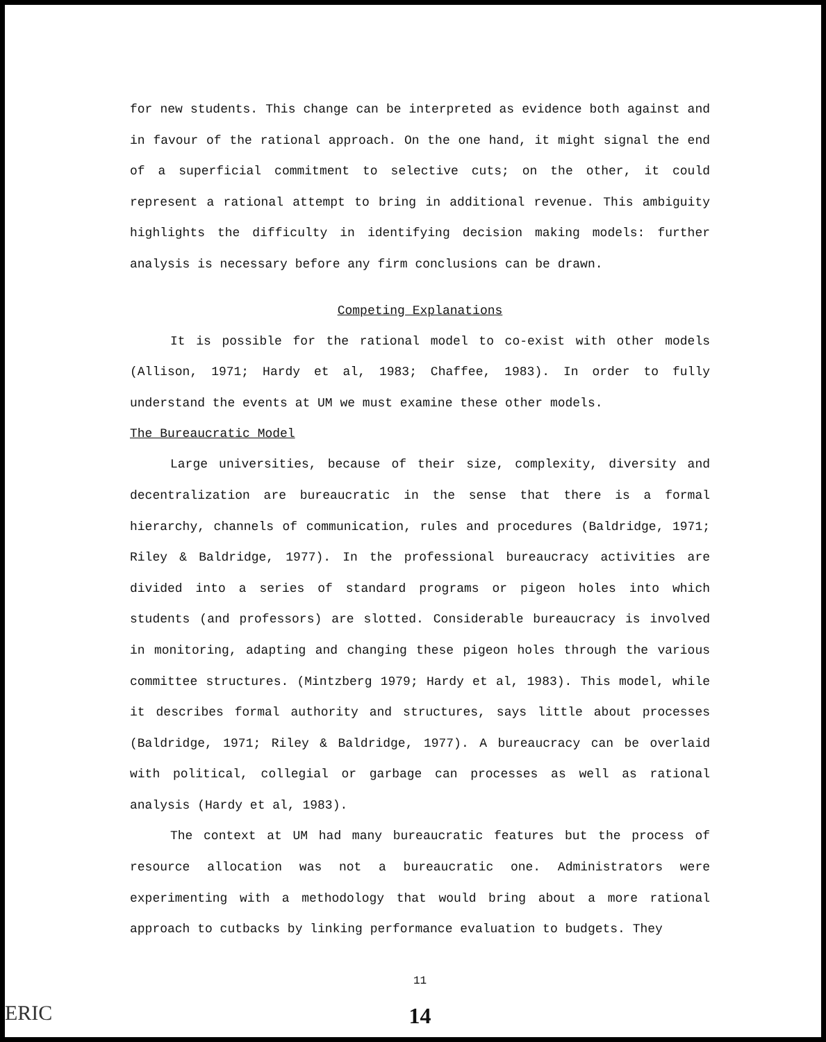for new students. This change can be interpreted as evidence both against and in favour of the rational approach. On the one hand, it might signal the end of a superficial commitment to selective cuts; on the other, it could represent a rational attempt to bring in additional revenue. This ambiguity highlights the difficulty in identifying decision making models: further analysis is necessary before any firm conclusions can be drawn.
Competing Explanations
It is possible for the rational model to co-exist with other models (Allison, 1971; Hardy et al, 1983; Chaffee, 1983). In order to fully understand the events at UM we must examine these other models.
The Bureaucratic Model
Large universities, because of their size, complexity, diversity and decentralization are bureaucratic in the sense that there is a formal hierarchy, channels of communication, rules and procedures (Baldridge, 1971; Riley & Baldridge, 1977). In the professional bureaucracy activities are divided into a series of standard programs or pigeon holes into which students (and professors) are slotted. Considerable bureaucracy is involved in monitoring, adapting and changing these pigeon holes through the various committee structures. (Mintzberg 1979; Hardy et al, 1983). This model, while it describes formal authority and structures, says little about processes (Baldridge, 1971; Riley & Baldridge, 1977). A bureaucracy can be overlaid with political, collegial or garbage can processes as well as rational analysis (Hardy et al, 1983).
The context at UM had many bureaucratic features but the process of resource allocation was not a bureaucratic one. Administrators were experimenting with a methodology that would bring about a more rational approach to cutbacks by linking performance evaluation to budgets. They
11
14
ERIC